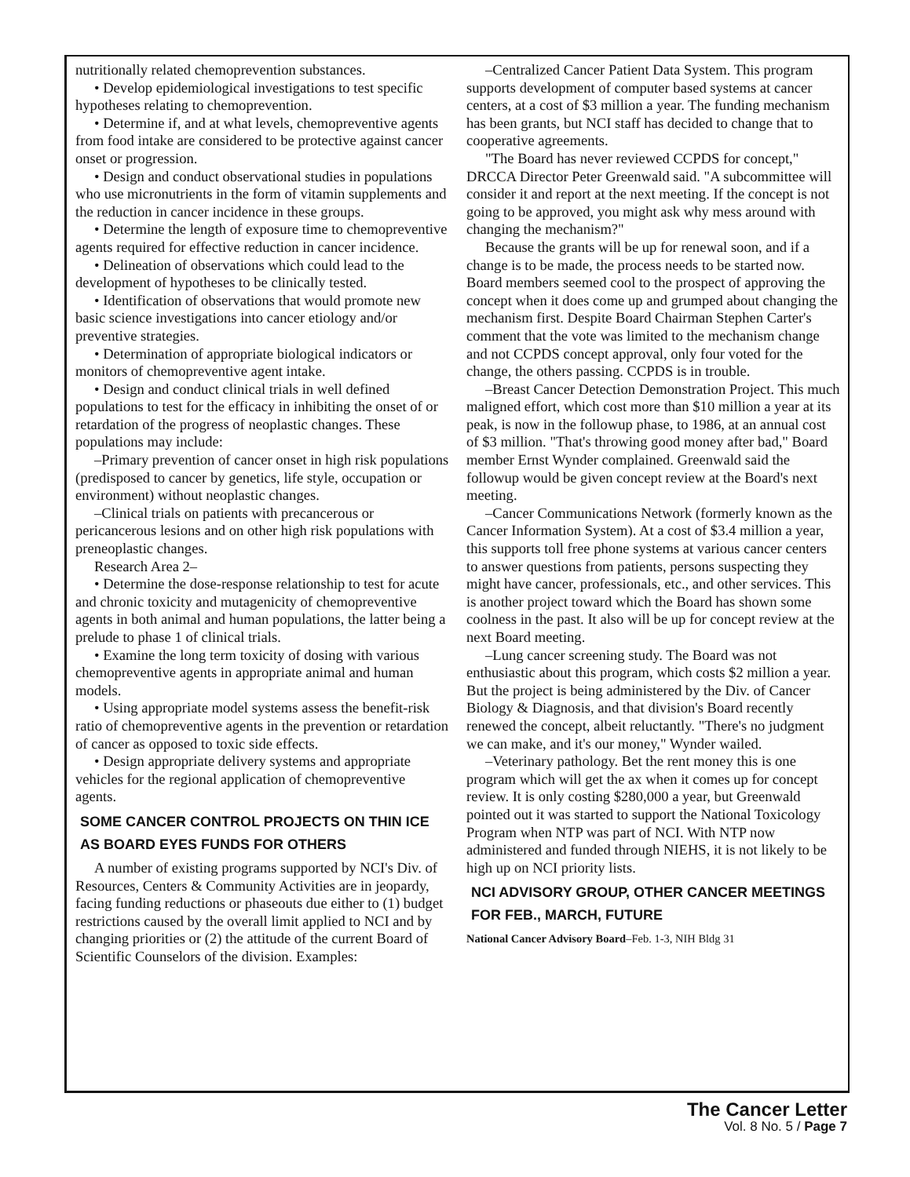nutritionally related chemoprevention substances.
• Develop epidemiological investigations to test specific hypotheses relating to chemoprevention.
• Determine if, and at what levels, chemopreventive agents from food intake are considered to be protective against cancer onset or progression.
• Design and conduct observational studies in populations who use micronutrients in the form of vitamin supplements and the reduction in cancer incidence in these groups.
• Determine the length of exposure time to chemopreventive agents required for effective reduction in cancer incidence.
• Delineation of observations which could lead to the development of hypotheses to be clinically tested.
• Identification of observations that would promote new basic science investigations into cancer etiology and/or preventive strategies.
• Determination of appropriate biological indicators or monitors of chemopreventive agent intake.
• Design and conduct clinical trials in well defined populations to test for the efficacy in inhibiting the onset of or retardation of the progress of neoplastic changes. These populations may include:
–Primary prevention of cancer onset in high risk populations (predisposed to cancer by genetics, life style, occupation or environment) without neoplastic changes.
–Clinical trials on patients with precancerous or pericancerous lesions and on other high risk populations with preneoplastic changes.
Research Area 2–
• Determine the dose-response relationship to test for acute and chronic toxicity and mutagenicity of chemopreventive agents in both animal and human populations, the latter being a prelude to phase 1 of clinical trials.
• Examine the long term toxicity of dosing with various chemopreventive agents in appropriate animal and human models.
• Using appropriate model systems assess the benefit-risk ratio of chemopreventive agents in the prevention or retardation of cancer as opposed to toxic side effects.
• Design appropriate delivery systems and appropriate vehicles for the regional application of chemopreventive agents.
SOME CANCER CONTROL PROJECTS ON THIN ICE AS BOARD EYES FUNDS FOR OTHERS
A number of existing programs supported by NCI's Div. of Resources, Centers & Community Activities are in jeopardy, facing funding reductions or phaseouts due either to (1) budget restrictions caused by the overall limit applied to NCI and by changing priorities or (2) the attitude of the current Board of Scientific Counselors of the division. Examples:
–Centralized Cancer Patient Data System. This program supports development of computer based systems at cancer centers, at a cost of $3 million a year. The funding mechanism has been grants, but NCI staff has decided to change that to cooperative agreements.
"The Board has never reviewed CCPDS for concept," DRCCA Director Peter Greenwald said. "A subcommittee will consider it and report at the next meeting. If the concept is not going to be approved, you might ask why mess around with changing the mechanism?"
Because the grants will be up for renewal soon, and if a change is to be made, the process needs to be started now. Board members seemed cool to the prospect of approving the concept when it does come up and grumped about changing the mechanism first. Despite Board Chairman Stephen Carter's comment that the vote was limited to the mechanism change and not CCPDS concept approval, only four voted for the change, the others passing. CCPDS is in trouble.
–Breast Cancer Detection Demonstration Project. This much maligned effort, which cost more than $10 million a year at its peak, is now in the followup phase, to 1986, at an annual cost of $3 million. "That's throwing good money after bad," Board member Ernst Wynder complained. Greenwald said the followup would be given concept review at the Board's next meeting.
–Cancer Communications Network (formerly known as the Cancer Information System). At a cost of $3.4 million a year, this supports toll free phone systems at various cancer centers to answer questions from patients, persons suspecting they might have cancer, professionals, etc., and other services. This is another project toward which the Board has shown some coolness in the past. It also will be up for concept review at the next Board meeting.
–Lung cancer screening study. The Board was not enthusiastic about this program, which costs $2 million a year. But the project is being administered by the Div. of Cancer Biology & Diagnosis, and that division's Board recently renewed the concept, albeit reluctantly. "There's no judgment we can make, and it's our money," Wynder wailed.
–Veterinary pathology. Bet the rent money this is one program which will get the ax when it comes up for concept review. It is only costing $280,000 a year, but Greenwald pointed out it was started to support the National Toxicology Program when NTP was part of NCI. With NTP now administered and funded through NIEHS, it is not likely to be high up on NCI priority lists.
NCI ADVISORY GROUP, OTHER CANCER MEETINGS FOR FEB., MARCH, FUTURE
National Cancer Advisory Board–Feb. 1-3, NIH Bldg 31
The Cancer Letter
Vol. 8 No. 5 / Page 7